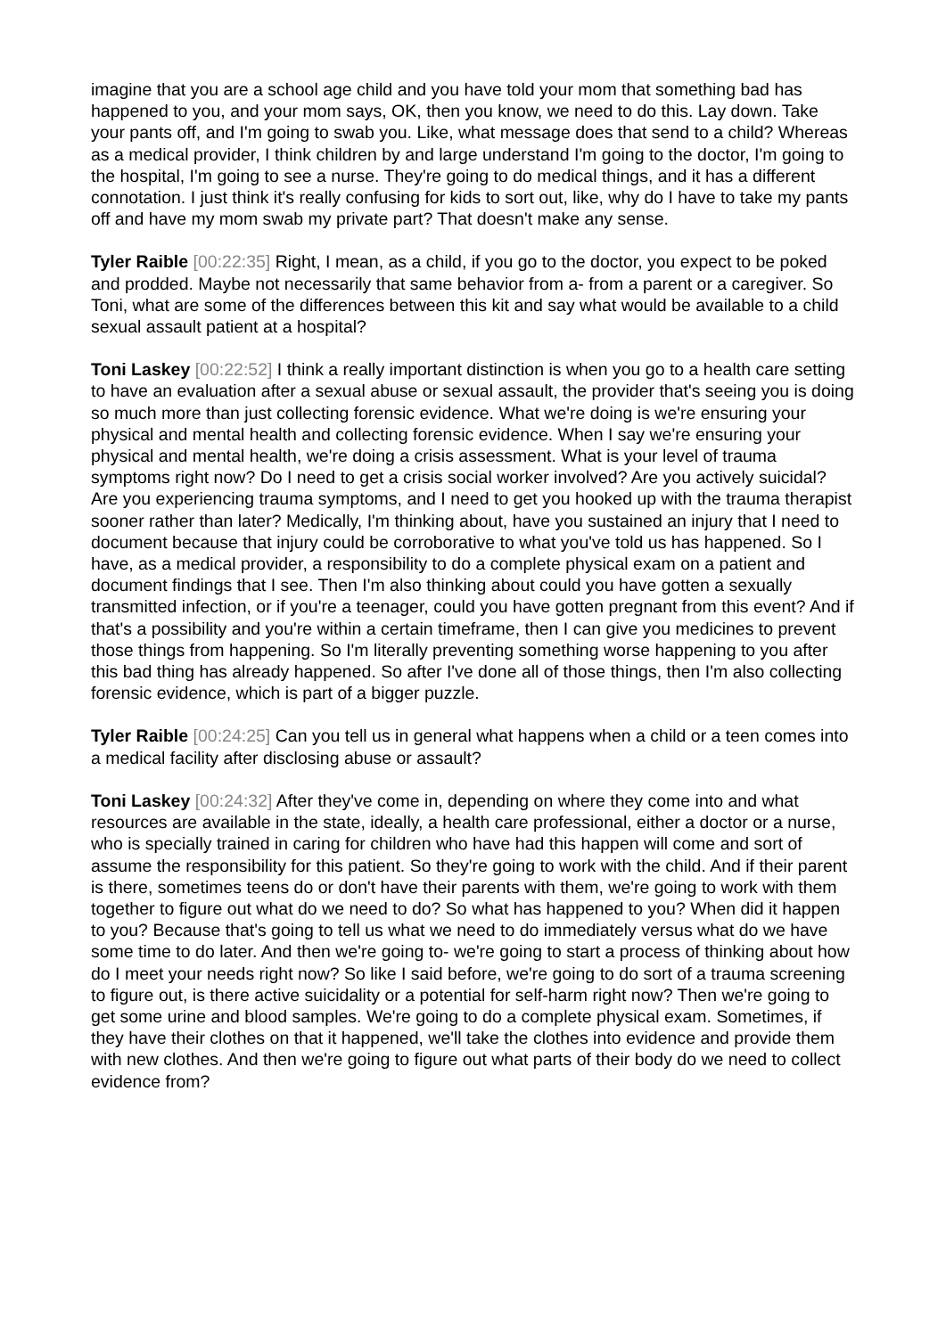imagine that you are a school age child and you have told your mom that something bad has happened to you, and your mom says, OK, then you know, we need to do this. Lay down. Take your pants off, and I'm going to swab you. Like, what message does that send to a child? Whereas as a medical provider, I think children by and large understand I'm going to the doctor, I'm going to the hospital, I'm going to see a nurse. They're going to do medical things, and it has a different connotation. I just think it's really confusing for kids to sort out, like, why do I have to take my pants off and have my mom swab my private part? That doesn't make any sense.
Tyler Raible [00:22:35] Right, I mean, as a child, if you go to the doctor, you expect to be poked and prodded. Maybe not necessarily that same behavior from a- from a parent or a caregiver. So Toni, what are some of the differences between this kit and say what would be available to a child sexual assault patient at a hospital?
Toni Laskey [00:22:52] I think a really important distinction is when you go to a health care setting to have an evaluation after a sexual abuse or sexual assault, the provider that's seeing you is doing so much more than just collecting forensic evidence. What we're doing is we're ensuring your physical and mental health and collecting forensic evidence. When I say we're ensuring your physical and mental health, we're doing a crisis assessment. What is your level of trauma symptoms right now? Do I need to get a crisis social worker involved? Are you actively suicidal? Are you experiencing trauma symptoms, and I need to get you hooked up with the trauma therapist sooner rather than later? Medically, I'm thinking about, have you sustained an injury that I need to document because that injury could be corroborative to what you've told us has happened. So I have, as a medical provider, a responsibility to do a complete physical exam on a patient and document findings that I see. Then I'm also thinking about could you have gotten a sexually transmitted infection, or if you're a teenager, could you have gotten pregnant from this event? And if that's a possibility and you're within a certain timeframe, then I can give you medicines to prevent those things from happening. So I'm literally preventing something worse happening to you after this bad thing has already happened. So after I've done all of those things, then I'm also collecting forensic evidence, which is part of a bigger puzzle.
Tyler Raible [00:24:25] Can you tell us in general what happens when a child or a teen comes into a medical facility after disclosing abuse or assault?
Toni Laskey [00:24:32] After they've come in, depending on where they come into and what resources are available in the state, ideally, a health care professional, either a doctor or a nurse, who is specially trained in caring for children who have had this happen will come and sort of assume the responsibility for this patient. So they're going to work with the child. And if their parent is there, sometimes teens do or don't have their parents with them, we're going to work with them together to figure out what do we need to do? So what has happened to you? When did it happen to you? Because that's going to tell us what we need to do immediately versus what do we have some time to do later. And then we're going to- we're going to start a process of thinking about how do I meet your needs right now? So like I said before, we're going to do sort of a trauma screening to figure out, is there active suicidality or a potential for self-harm right now? Then we're going to get some urine and blood samples. We're going to do a complete physical exam. Sometimes, if they have their clothes on that it happened, we'll take the clothes into evidence and provide them with new clothes. And then we're going to figure out what parts of their body do we need to collect evidence from?